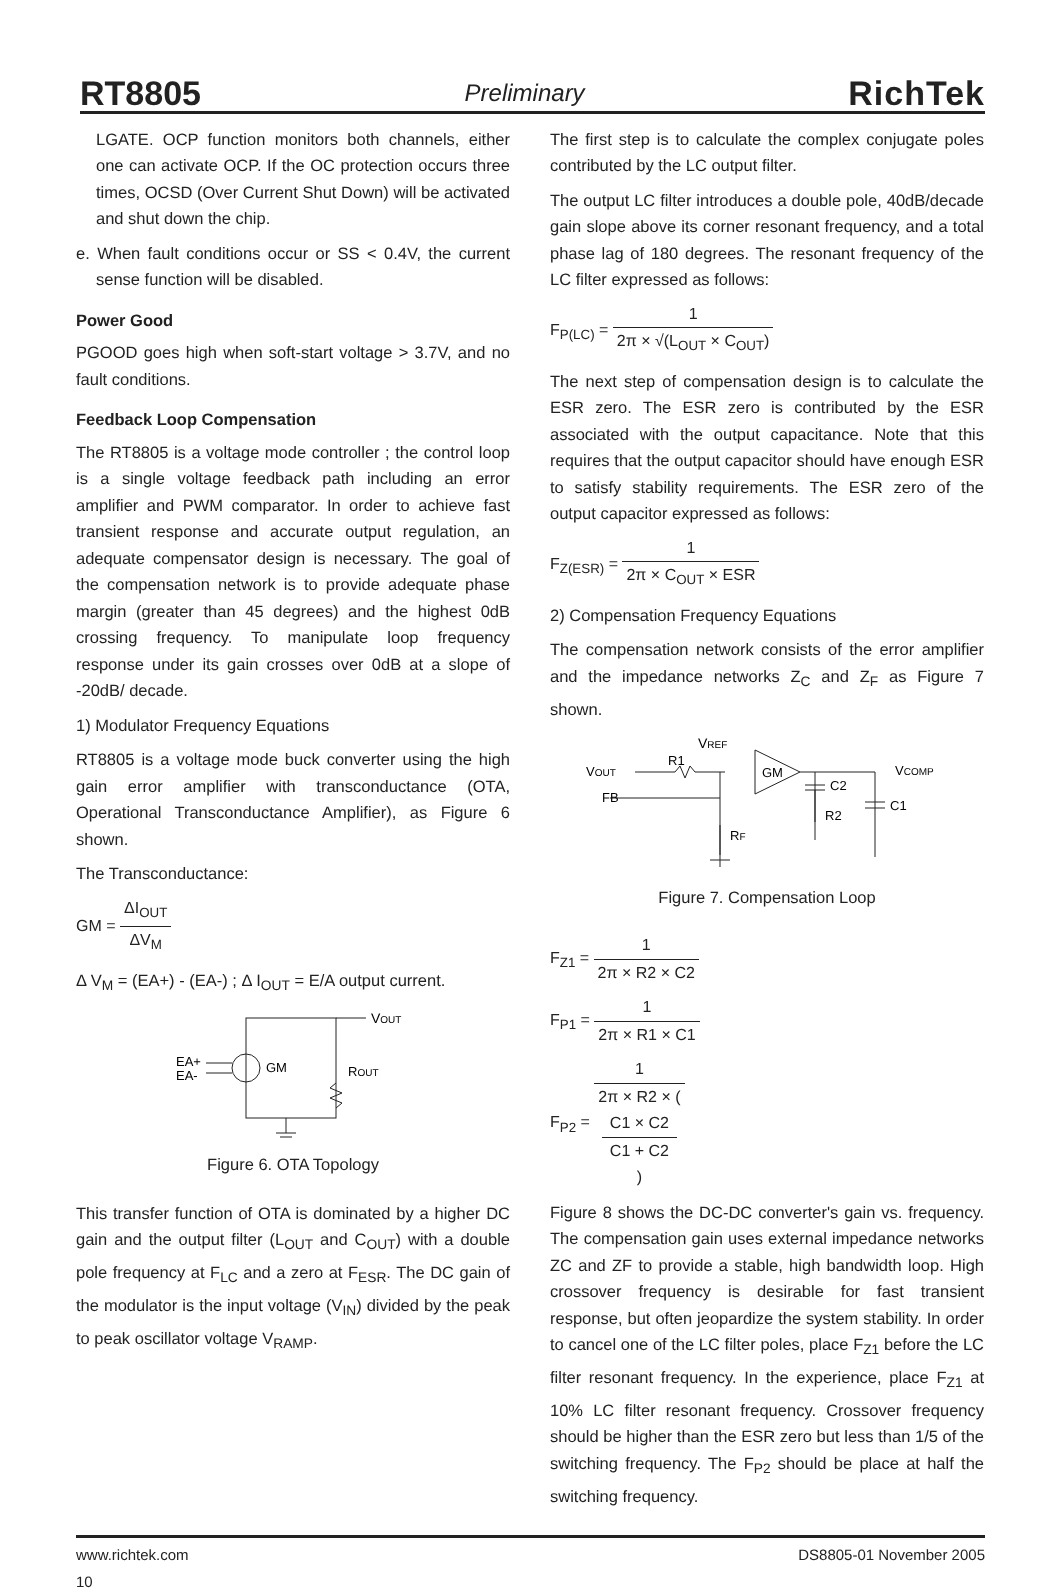RT8805 Preliminary RichTek
LGATE. OCP function monitors both channels, either one can activate OCP. If the OC protection occurs three times, OCSD (Over Current Shut Down) will be activated and shut down the chip.
e. When fault conditions occur or SS < 0.4V, the current sense function will be disabled.
Power Good
PGOOD goes high when soft-start voltage > 3.7V, and no fault conditions.
Feedback Loop Compensation
The RT8805 is a voltage mode controller ; the control loop is a single voltage feedback path including an error amplifier and PWM comparator. In order to achieve fast transient response and accurate output regulation, an adequate compensator design is necessary. The goal of the compensation network is to provide adequate phase margin (greater than 45 degrees) and the highest 0dB crossing frequency. To manipulate loop frequency response under its gain crosses over 0dB at a slope of -20dB/ decade.
1) Modulator Frequency Equations
RT8805 is a voltage mode buck converter using the high gain error amplifier with transconductance (OTA, Operational Transconductance Amplifier), as Figure 6 shown.
The Transconductance:
GM = ΔI<sub>OUT</sub> ΔV<sub>M</sub>
Δ V<sub>M</sub> = (EA+) - (EA-) ; Δ I<sub>OUT</sub> = E/A output current.
VOUT
EA+
EA-
GM
ROUT
Figure 6. OTA Topology
This transfer function of OTA is dominated by a higher DC gain and the output filter (L<sub>OUT</sub> and C<sub>OUT</sub>) with a double pole frequency at F<sub>LC</sub> and a zero at F<sub>ESR</sub>. The DC gain of the modulator is the input voltage (V<sub>IN</sub>) divided by the peak to peak oscillator voltage V<sub>RAMP</sub>.
The first step is to calculate the complex conjugate poles contributed by the LC output filter.
The output LC filter introduces a double pole, 40dB/decade gain slope above its corner resonant frequency, and a total phase lag of 180 degrees. The resonant frequency of the LC filter expressed as follows:
F<sub>P(LC)</sub> = 1 2π × √(L<sub>OUT</sub> × C<sub>OUT</sub>)
The next step of compensation design is to calculate the ESR zero. The ESR zero is contributed by the ESR associated with the output capacitance. Note that this requires that the output capacitor should have enough ESR to satisfy stability requirements. The ESR zero of the output capacitor expressed as follows:
F<sub>Z(ESR)</sub> = 1 2π × C<sub>OUT</sub> × ESR
2) Compensation Frequency Equations
The compensation network consists of the error amplifier and the impedance networks Z<sub>C</sub> and Z<sub>F</sub> as Figure 7 shown.
VREF
R1
VOUT
FB
GM
VCOMP
C2
R2
C1
RF
Figure 7. Compensation Loop
F<sub>Z1</sub> = 1 2π × R2 × C2
F<sub>P1</sub> = 1 2π × R1 × C1
F<sub>P2</sub> = 1 2π × R2 × (
C1 × C2
C1 + C2
)
Figure 8 shows the DC-DC converter's gain vs. frequency. The compensation gain uses external impedance networks ZC and ZF to provide a stable, high bandwidth loop. High crossover frequency is desirable for fast transient response, but often jeopardize the system stability. In order to cancel one of the LC filter poles, place F<sub>Z1</sub> before the LC filter resonant frequency. In the experience, place F<sub>Z1</sub> at 10% LC filter resonant frequency. Crossover frequency should be higher than the ESR zero but less than 1/5 of the switching frequency. The F<sub>P2</sub> should be place at half the switching frequency.
www.richtek.com
10 DS8805-01 November 2005